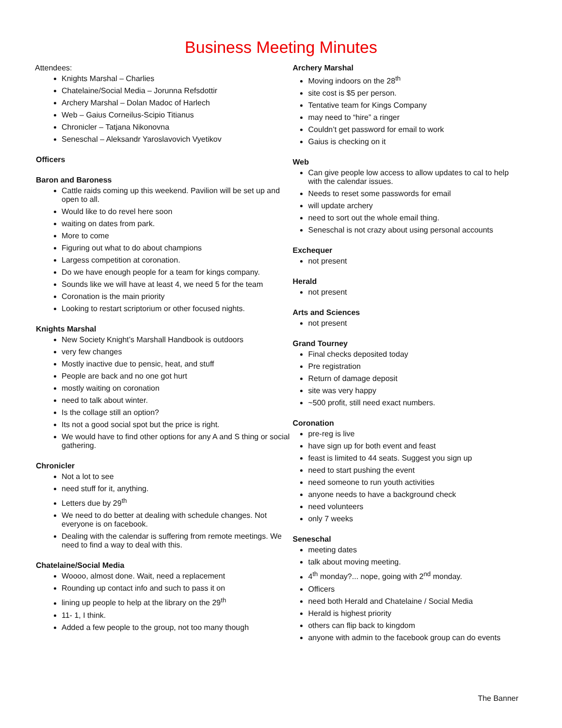Business Meeting Minutes
Attendees:
Knights Marshal – Charlies
Chatelaine/Social Media – Jorunna Refsdottir
Archery Marshal – Dolan Madoc of Harlech
Web – Gaius Corneilus-Scipio Titianus
Chronicler – Tatjana Nikonovna
Seneschal – Aleksandr Yaroslavovich Vyetikov
Officers
Baron and Baroness
Cattle raids coming up this weekend. Pavilion will be set up and open to all.
Would like to do revel here soon
waiting on dates from park.
More to come
Figuring out what to do about champions
Largess competition at coronation.
Do we have enough people for a team for kings company.
Sounds like we will have at least 4, we need 5 for the team
Coronation is the main priority
Looking to restart scriptorium or other focused nights.
Knights Marshal
New Society Knight’s Marshall Handbook is outdoors
very few changes
Mostly inactive due to pensic, heat, and stuff
People are back and no one got hurt
mostly waiting on coronation
need to talk about winter.
Is the collage still an option?
Its not a good social spot but the price is right.
We would have to find other options for any A and S thing or social gathering.
Chronicler
Not a lot to see
need stuff for it, anything.
Letters due by 29<sup>th</sup>
We need to do better at dealing with schedule changes. Not everyone is on facebook.
Dealing with the calendar is suffering from remote meetings. We need to find a way to deal with this.
Chatelaine/Social Media
Woooo, almost done. Wait, need a replacement
Rounding up contact info and such to pass it on
lining up people to help at the library on the 29<sup>th</sup>
11- 1, I think.
Added a few people to the group, not too many though
Archery Marshal
Moving indoors on the 28<sup>th</sup>
site cost is $5 per person.
Tentative team for Kings Company
may need to “hire” a ringer
Couldn’t get password for email to work
Gaius is checking on it
Web
Can give people low access to allow updates to cal to help with the calendar issues.
Needs to reset some passwords for email
will update archery
need to sort out the whole email thing.
Seneschal is not crazy about using personal accounts
Exchequer
not present
Herald
not present
Arts and Sciences
not present
Grand Tourney
Final checks deposited today
Pre registration
Return of damage deposit
site was very happy
~500 profit, still need exact numbers.
Coronation
pre-reg is live
have sign up for both event and feast
feast is limited to 44 seats. Suggest you sign up
need to start pushing the event
need someone to run youth activities
anyone needs to have a background check
need volunteers
only 7 weeks
Seneschal
meeting dates
talk about moving meeting.
4<sup>th</sup> monday?... nope, going with 2<sup>nd</sup> monday.
Officers
need both Herald and Chatelaine / Social Media
Herald is highest priority
others can flip back to kingdom
anyone with admin to the facebook group can do events
The Banner